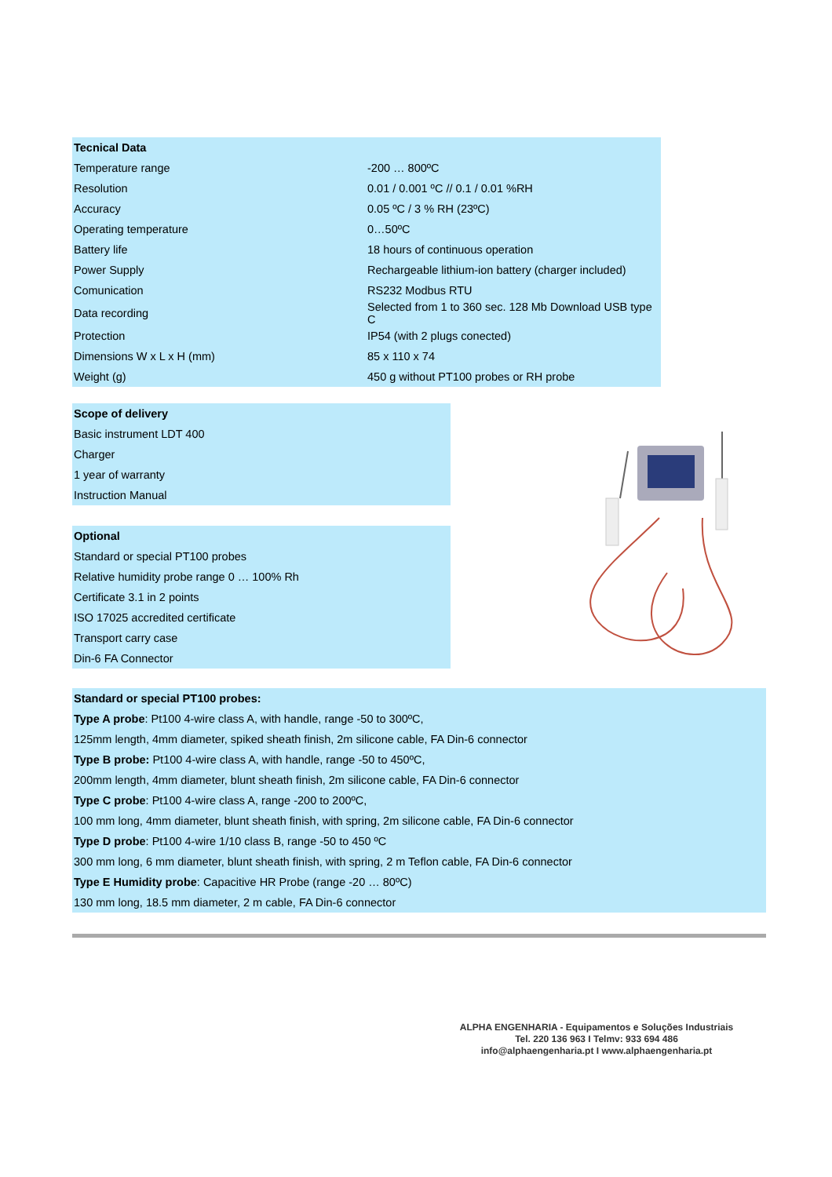| Tecnical Data | |
| --- | --- |
| Temperature range | -200 … 800ºC |
| Resolution | 0.01 / 0.001 ºC // 0.1 / 0.01 %RH |
| Accuracy | 0.05 ºC / 3 % RH (23ºC) |
| Operating temperature | 0…50ºC |
| Battery life | 18 hours of continuous operation |
| Power Supply | Rechargeable lithium-ion battery (charger included) |
| Comunication | RS232 Modbus RTU |
| Data recording | Selected from 1 to 360 sec. 128 Mb Download USB type C |
| Protection | IP54 (with 2 plugs conected) |
| Dimensions W x L x H (mm) | 85 x 110 x 74 |
| Weight (g) | 450 g without PT100 probes or RH probe |
Scope of delivery
Basic instrument LDT 400
Charger
1 year of warranty
Instruction Manual
Optional
Standard or special PT100 probes
Relative humidity probe range 0 … 100% Rh
Certificate 3.1 in 2 points
ISO 17025 accredited certificate
Transport carry case
Din-6 FA Connector
Standard or special PT100 probes:
Type A probe: Pt100 4-wire class A, with handle, range -50 to 300ºC,
125mm length, 4mm diameter, spiked sheath finish, 2m silicone cable, FA Din-6 connector
Type B probe: Pt100 4-wire class A, with handle, range -50 to 450ºC,
200mm length, 4mm diameter, blunt sheath finish, 2m silicone cable, FA Din-6 connector
Type C probe: Pt100 4-wire class A, range -200 to 200ºC,
100 mm long, 4mm diameter, blunt sheath finish, with spring, 2m silicone cable, FA Din-6 connector
Type D probe: Pt100 4-wire 1/10 class B, range -50 to 450 ºC
300 mm long, 6 mm diameter, blunt sheath finish, with spring, 2 m Teflon cable, FA Din-6 connector
Type E Humidity probe: Capacitive HR Probe (range -20 … 80ºC)
130 mm long, 18.5 mm diameter, 2 m cable, FA Din-6 connector
ALPHA ENGENHARIA - Equipamentos e Soluções Industriais
Tel. 220 136 963 I Telmv: 933 694 486
info@alphaengenharia.pt I www.alphaengenharia.pt